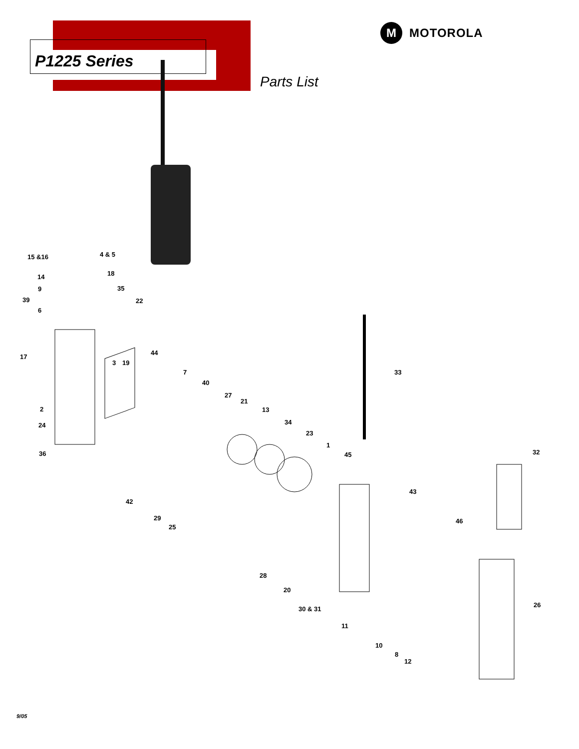P1225 Series
M
MOTOROLA
Parts List
15 &16
4 & 5
14
18
9
35
39
22
6
17
44
3
19
7
40
33
27
21
2
13
34
24
23
1
36
45
32
43
42
46
29
25
28
20
26
30 & 31
11
10
8
12
9/05